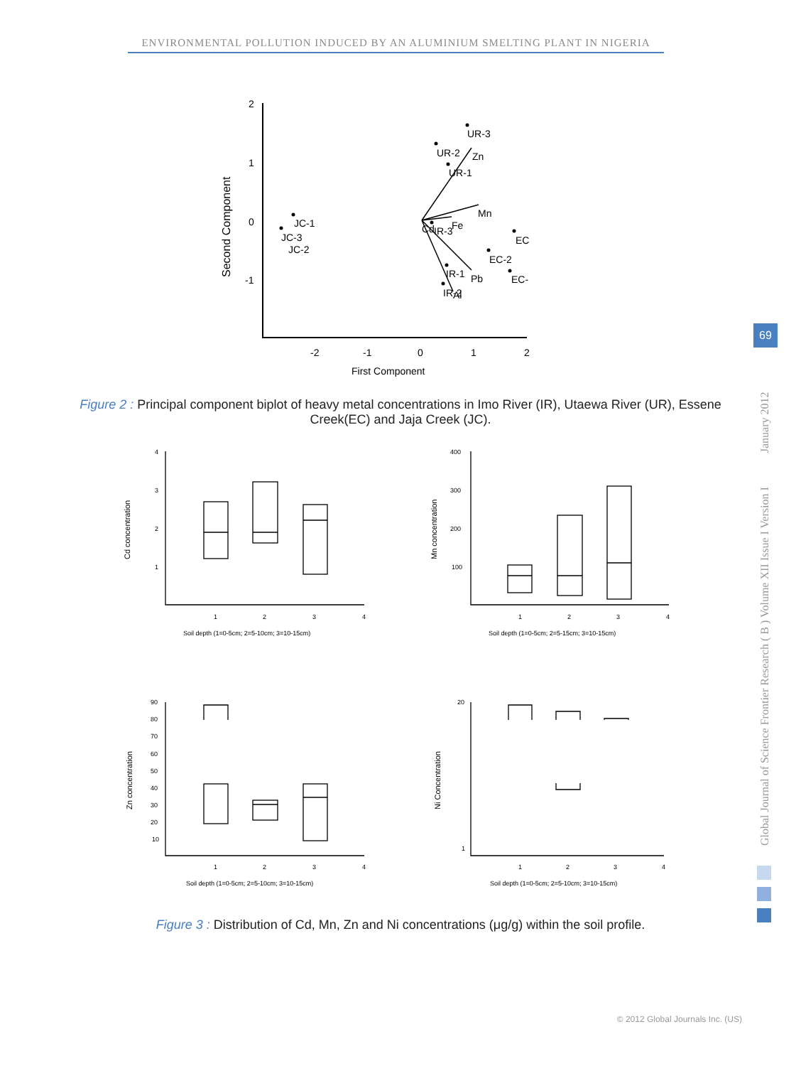ENVIRONMENTAL POLLUTION INDUCED BY AN ALUMINIUM SMELTING PLANT IN NIGERIA
2
1
0
-1
-2
-1
0
1
2
First Component
UR-3
UR-2
Zn
UR-1
Mn
JC-1
JC-3
JC-2
Cd
IR-3
Fe
EC
EC-2
IR-1
Pb
EC-
IR-2
Al
Second Component
Figure 2 : Principal component biplot of heavy metal concentrations in Imo River (IR), Utaewa River (UR), Essene Creek(EC) and Jaja Creek (JC).
Cd concentration
Soil depth (1=0-5cm; 2=5-10cm; 3=10-15cm)
4
3
2
1
1
2
3
4
Mn concentration
Soil depth (1=0-5cm; 2=5-15cm; 3=10-15cm)
400
300
200
100
1
2
3
4
Zn concentration
Soil depth (1=0-5cm; 2=5-10cm; 3=10-15cm)
90
80
70
60
50
40
30
20
10
1
2
3
4
Ni Concentration
Soil depth (1=0-5cm; 2=5-10cm; 3=10-15cm)
20
1
1
2
3
4
Figure 3 : Distribution of Cd, Mn, Zn and Ni concentrations (μg/g) within the soil profile.
Global Journal of Science Frontier Research ( B ) Volume XII Issue I Version I January 2012
69
© 2012 Global Journals Inc. (US)